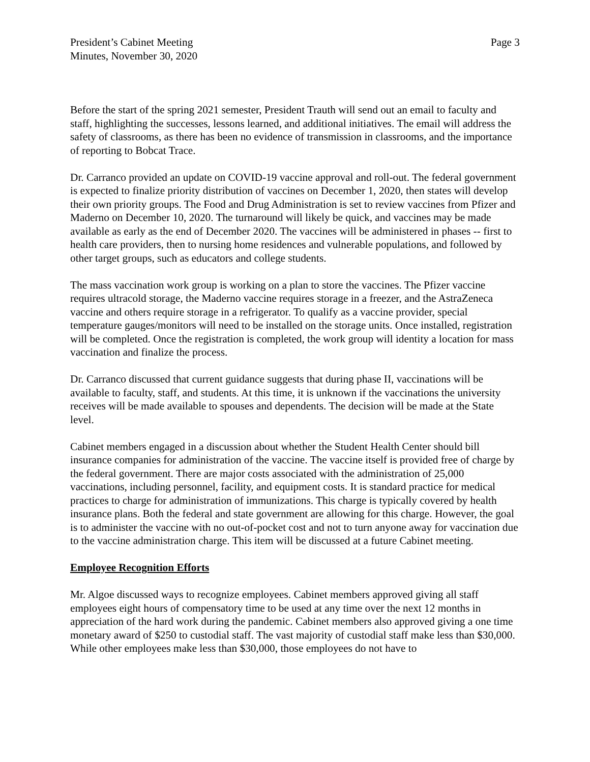President’s Cabinet Meeting
Minutes, November 30, 2020
Page 3
Before the start of the spring 2021 semester, President Trauth will send out an email to faculty and staff, highlighting the successes, lessons learned, and additional initiatives. The email will address the safety of classrooms, as there has been no evidence of transmission in classrooms, and the importance of reporting to Bobcat Trace.
Dr. Carranco provided an update on COVID-19 vaccine approval and roll-out. The federal government is expected to finalize priority distribution of vaccines on December 1, 2020, then states will develop their own priority groups. The Food and Drug Administration is set to review vaccines from Pfizer and Maderno on December 10, 2020. The turnaround will likely be quick, and vaccines may be made available as early as the end of December 2020. The vaccines will be administered in phases -- first to health care providers, then to nursing home residences and vulnerable populations, and followed by other target groups, such as educators and college students.
The mass vaccination work group is working on a plan to store the vaccines. The Pfizer vaccine requires ultracold storage, the Maderno vaccine requires storage in a freezer, and the AstraZeneca vaccine and others require storage in a refrigerator. To qualify as a vaccine provider, special temperature gauges/monitors will need to be installed on the storage units. Once installed, registration will be completed. Once the registration is completed, the work group will identity a location for mass vaccination and finalize the process.
Dr. Carranco discussed that current guidance suggests that during phase II, vaccinations will be available to faculty, staff, and students. At this time, it is unknown if the vaccinations the university receives will be made available to spouses and dependents. The decision will be made at the State level.
Cabinet members engaged in a discussion about whether the Student Health Center should bill insurance companies for administration of the vaccine. The vaccine itself is provided free of charge by the federal government. There are major costs associated with the administration of 25,000 vaccinations, including personnel, facility, and equipment costs. It is standard practice for medical practices to charge for administration of immunizations. This charge is typically covered by health insurance plans. Both the federal and state government are allowing for this charge. However, the goal is to administer the vaccine with no out-of-pocket cost and not to turn anyone away for vaccination due to the vaccine administration charge. This item will be discussed at a future Cabinet meeting.
Employee Recognition Efforts
Mr. Algoe discussed ways to recognize employees. Cabinet members approved giving all staff employees eight hours of compensatory time to be used at any time over the next 12 months in appreciation of the hard work during the pandemic. Cabinet members also approved giving a one time monetary award of $250 to custodial staff. The vast majority of custodial staff make less than $30,000. While other employees make less than $30,000, those employees do not have to